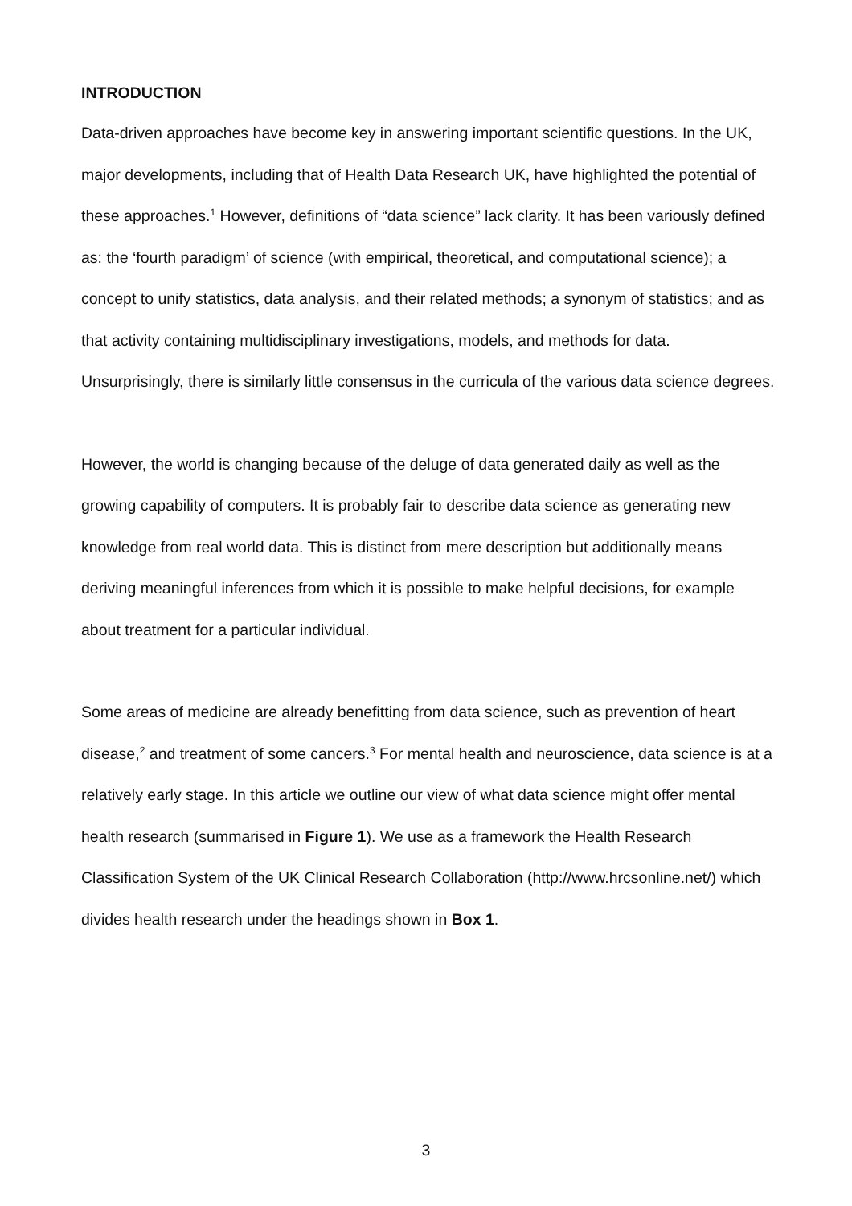INTRODUCTION
Data-driven approaches have become key in answering important scientific questions. In the UK, major developments, including that of Health Data Research UK, have highlighted the potential of these approaches.<sup>1</sup> However, definitions of “data science” lack clarity. It has been variously defined as: the ‘fourth paradigm’ of science (with empirical, theoretical, and computational science); a concept to unify statistics, data analysis, and their related methods; a synonym of statistics; and as that activity containing multidisciplinary investigations, models, and methods for data. Unsurprisingly, there is similarly little consensus in the curricula of the various data science degrees.
However, the world is changing because of the deluge of data generated daily as well as the growing capability of computers. It is probably fair to describe data science as generating new knowledge from real world data. This is distinct from mere description but additionally means deriving meaningful inferences from which it is possible to make helpful decisions, for example about treatment for a particular individual.
Some areas of medicine are already benefitting from data science, such as prevention of heart disease,<sup>2</sup> and treatment of some cancers.<sup>3</sup> For mental health and neuroscience, data science is at a relatively early stage. In this article we outline our view of what data science might offer mental health research (summarised in Figure 1). We use as a framework the Health Research Classification System of the UK Clinical Research Collaboration (http://www.hrcsonline.net/) which divides health research under the headings shown in Box 1.
3